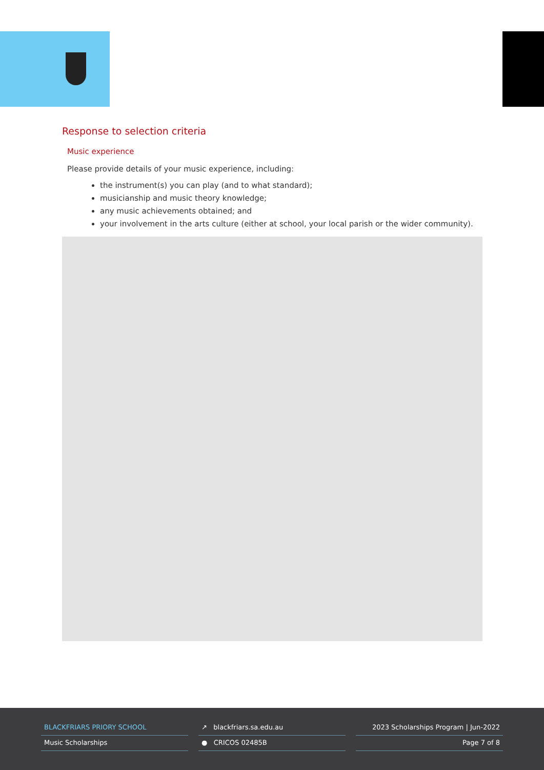Response to selection criteria
Music experience
Please provide details of your music experience, including:
the instrument(s) you can play (and to what standard);
musicianship and music theory knowledge;
any music achievements obtained; and
your involvement in the arts culture (either at school, your local parish or the wider community).
BLACKFRIARS PRIORY SCHOOL
Music Scholarships
↗ blackfriars.sa.edu.au
● CRICOS 02485B
2023 Scholarships Program | Jun-2022
Page 7 of 8